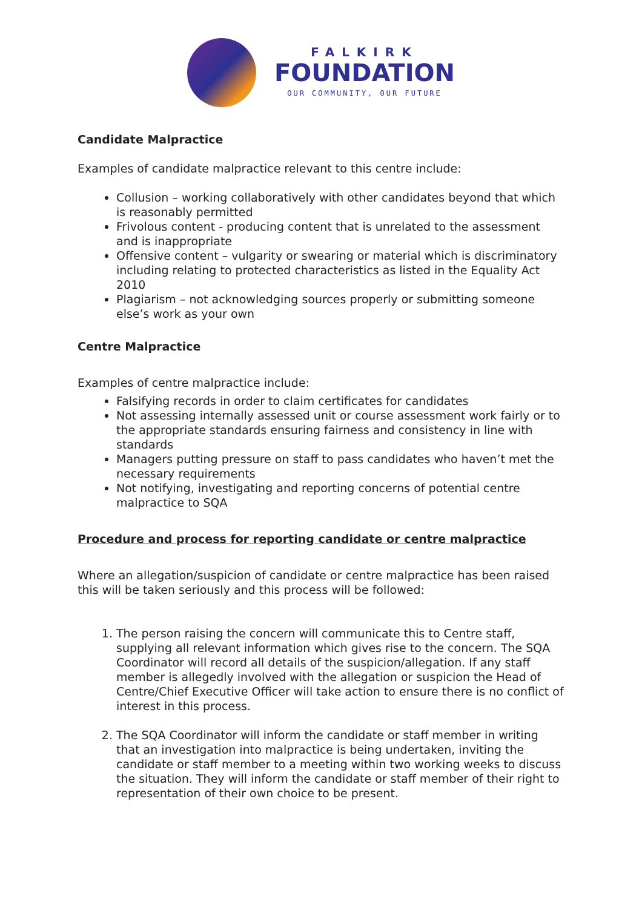FALKIRK
FOUNDATION
OUR COMMUNITY, OUR FUTURE
Candidate Malpractice
Examples of candidate malpractice relevant to this centre include:
Collusion – working collaboratively with other candidates beyond that which is reasonably permitted
Frivolous content - producing content that is unrelated to the assessment and is inappropriate
Offensive content – vulgarity or swearing or material which is discriminatory including relating to protected characteristics as listed in the Equality Act 2010
Plagiarism – not acknowledging sources properly or submitting someone else’s work as your own
Centre Malpractice
Examples of centre malpractice include:
Falsifying records in order to claim certificates for candidates
Not assessing internally assessed unit or course assessment work fairly or to the appropriate standards ensuring fairness and consistency in line with standards
Managers putting pressure on staff to pass candidates who haven’t met the necessary requirements
Not notifying, investigating and reporting concerns of potential centre malpractice to SQA
Procedure and process for reporting candidate or centre malpractice
Where an allegation/suspicion of candidate or centre malpractice has been raised this will be taken seriously and this process will be followed:
1. The person raising the concern will communicate this to Centre staff, supplying all relevant information which gives rise to the concern. The SQA Coordinator will record all details of the suspicion/allegation. If any staff member is allegedly involved with the allegation or suspicion the Head of Centre/Chief Executive Officer will take action to ensure there is no conflict of interest in this process.
2. The SQA Coordinator will inform the candidate or staff member in writing that an investigation into malpractice is being undertaken, inviting the candidate or staff member to a meeting within two working weeks to discuss the situation. They will inform the candidate or staff member of their right to representation of their own choice to be present.